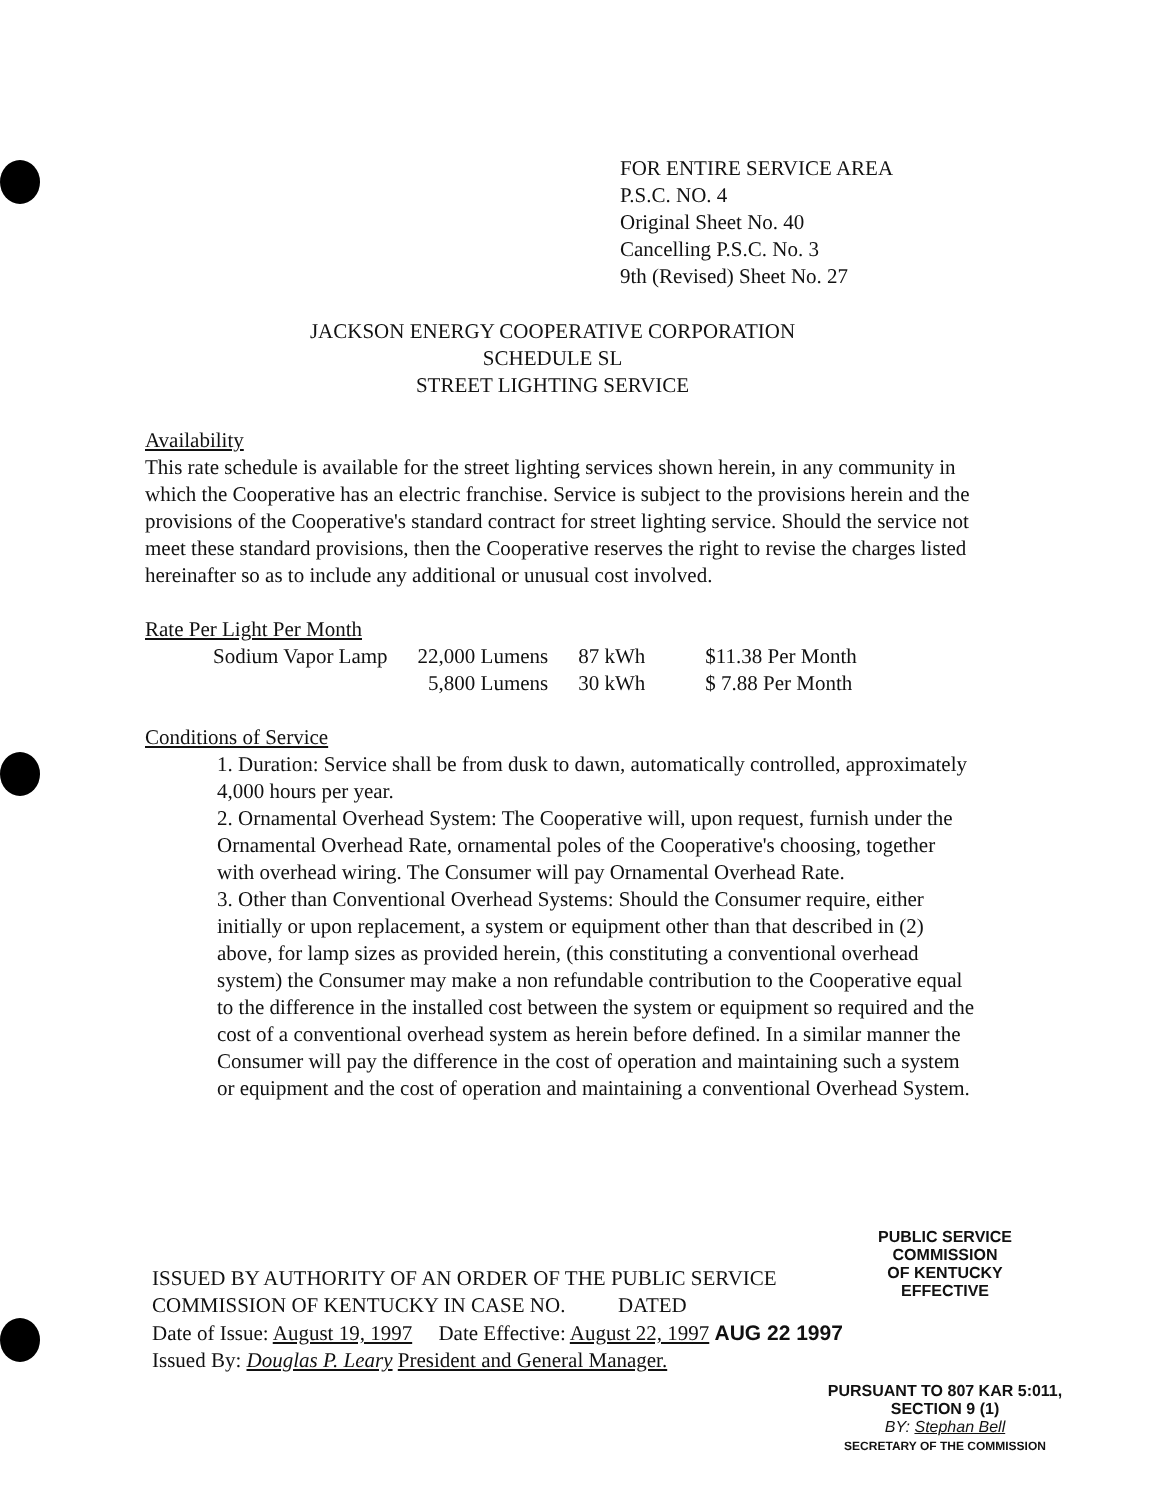FOR ENTIRE SERVICE AREA
P.S.C. NO. 4
Original Sheet No. 40
Cancelling P.S.C. No. 3
9th (Revised) Sheet No. 27
JACKSON ENERGY COOPERATIVE CORPORATION
SCHEDULE SL
STREET LIGHTING SERVICE
Availability
This rate schedule is available for the street lighting services shown herein, in any community in which the Cooperative has an electric franchise. Service is subject to the provisions herein and the provisions of the Cooperative's standard contract for street lighting service. Should the service not meet these standard provisions, then the Cooperative reserves the right to revise the charges listed hereinafter so as to include any additional or unusual cost involved.
Rate Per Light Per Month
| Sodium Vapor Lamp | 22,000 Lumens | 87 kWh | $11.38 Per Month |
| | 5,800 Lumens | 30 kWh | $ 7.88 Per Month |
Conditions of Service
1. Duration: Service shall be from dusk to dawn, automatically controlled, approximately 4,000 hours per year.
2. Ornamental Overhead System: The Cooperative will, upon request, furnish under the Ornamental Overhead Rate, ornamental poles of the Cooperative's choosing, together with overhead wiring. The Consumer will pay Ornamental Overhead Rate.
3. Other than Conventional Overhead Systems: Should the Consumer require, either initially or upon replacement, a system or equipment other than that described in (2) above, for lamp sizes as provided herein, (this constituting a conventional overhead system) the Consumer may make a non refundable contribution to the Cooperative equal to the difference in the installed cost between the system or equipment so required and the cost of a conventional overhead system as herein before defined. In a similar manner the Consumer will pay the difference in the cost of operation and maintaining such a system or equipment and the cost of operation and maintaining a conventional Overhead System.
PUBLIC SERVICE COMMISSION
OF KENTUCKY
EFFECTIVE
ISSUED BY AUTHORITY OF AN ORDER OF THE PUBLIC SERVICE
COMMISSION OF KENTUCKY IN CASE NO. DATED
Date of Issue: August 19, 1997 Date Effective: August 22, 1997 AUG 22 1997
Issued By: Douglas P. Leary President and General Manager.
PURSUANT TO 807 KAR 5:011,
SECTION 9 (1)
BY: Stephan Bell
SECRETARY OF THE COMMISSION